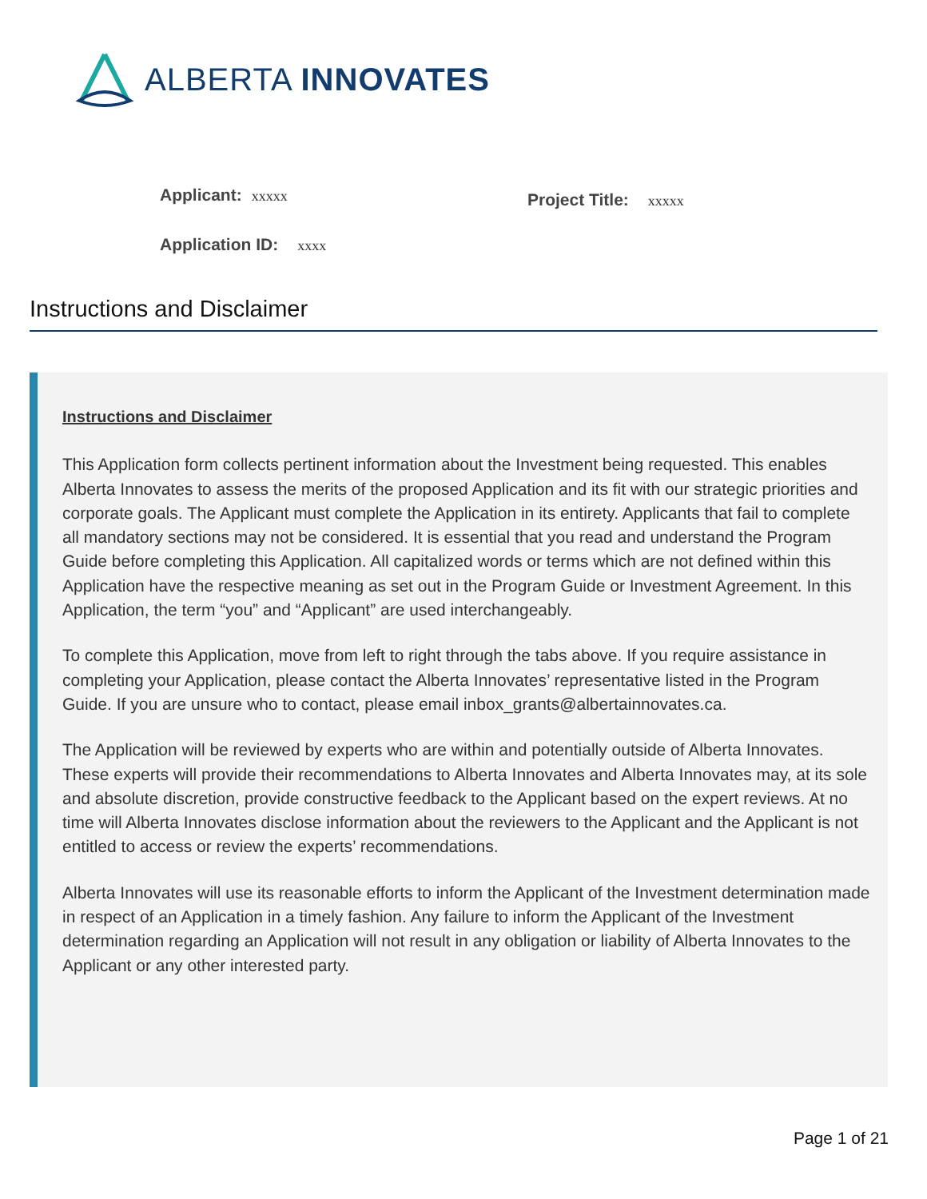ALBERTA INNOVATES
Applicant: xxxxx
Project Title: xxxxx
Application ID: xxxx
Instructions and Disclaimer
Instructions and Disclaimer
This Application form collects pertinent information about the Investment being requested. This enables Alberta Innovates to assess the merits of the proposed Application and its fit with our strategic priorities and corporate goals. The Applicant must complete the Application in its entirety. Applicants that fail to complete all mandatory sections may not be considered. It is essential that you read and understand the Program Guide before completing this Application. All capitalized words or terms which are not defined within this Application have the respective meaning as set out in the Program Guide or Investment Agreement. In this Application, the term “you” and “Applicant” are used interchangeably.
To complete this Application, move from left to right through the tabs above. If you require assistance in completing your Application, please contact the Alberta Innovates’ representative listed in the Program Guide. If you are unsure who to contact, please email inbox_grants@albertainnovates.ca.
The Application will be reviewed by experts who are within and potentially outside of Alberta Innovates. These experts will provide their recommendations to Alberta Innovates and Alberta Innovates may, at its sole and absolute discretion, provide constructive feedback to the Applicant based on the expert reviews. At no time will Alberta Innovates disclose information about the reviewers to the Applicant and the Applicant is not entitled to access or review the experts’ recommendations.
Alberta Innovates will use its reasonable efforts to inform the Applicant of the Investment determination made in respect of an Application in a timely fashion. Any failure to inform the Applicant of the Investment determination regarding an Application will not result in any obligation or liability of Alberta Innovates to the Applicant or any other interested party.
Page 1 of 21